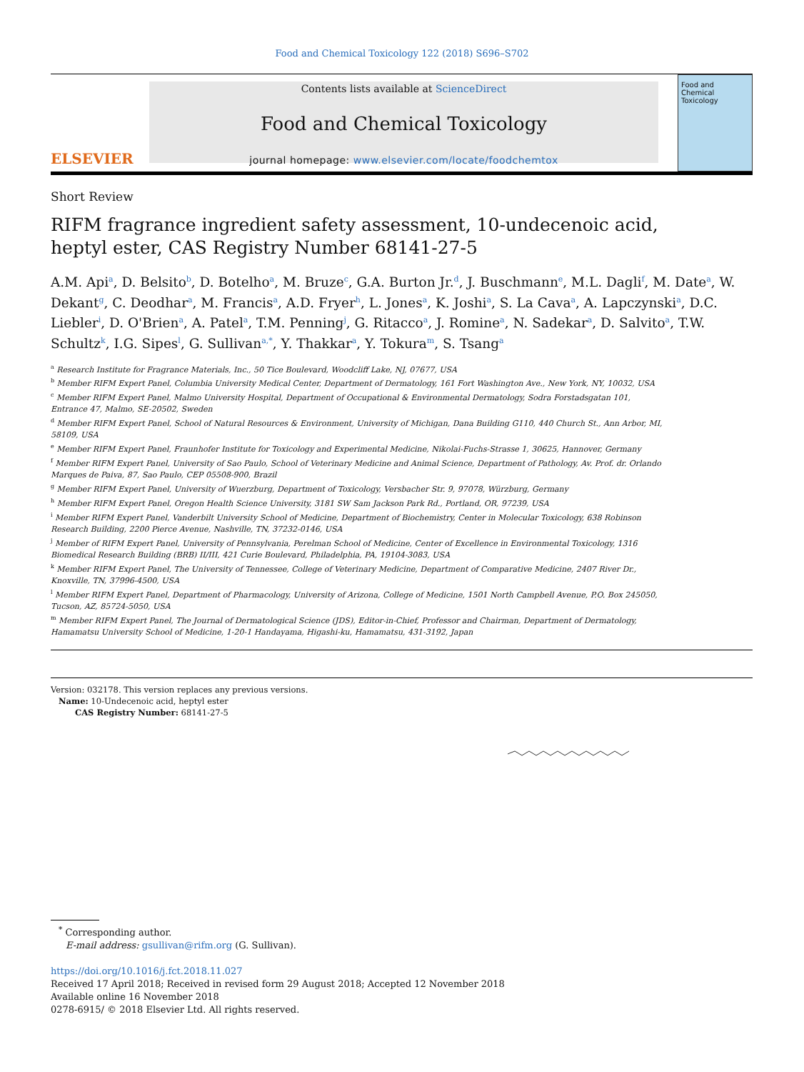Food and Chemical Toxicology 122 (2018) S696–S702
ELSEVIER
Contents lists available at ScienceDirect
Food and Chemical Toxicology
journal homepage: www.elsevier.com/locate/foodchemtox
Food and Chemical Toxicology
Short Review
RIFM fragrance ingredient safety assessment, 10-undecenoic acid, heptyl ester, CAS Registry Number 68141-27-5
A.M. Api<sup>a</sup>, D. Belsito<sup>b</sup>, D. Botelho<sup>a</sup>, M. Bruze<sup>c</sup>, G.A. Burton Jr.<sup>d</sup>, J. Buschmann<sup>e</sup>, M.L. Dagli<sup>f</sup>, M. Date<sup>a</sup>, W. Dekant<sup>g</sup>, C. Deodhar<sup>a</sup>, M. Francis<sup>a</sup>, A.D. Fryer<sup>h</sup>, L. Jones<sup>a</sup>, K. Joshi<sup>a</sup>, S. La Cava<sup>a</sup>, A. Lapczynski<sup>a</sup>, D.C. Liebler<sup>i</sup>, D. O'Brien<sup>a</sup>, A. Patel<sup>a</sup>, T.M. Penning<sup>j</sup>, G. Ritacco<sup>a</sup>, J. Romine<sup>a</sup>, N. Sadekar<sup>a</sup>, D. Salvito<sup>a</sup>, T.W. Schultz<sup>k</sup>, I.G. Sipes<sup>l</sup>, G. Sullivan<sup>a,*</sup>, Y. Thakkar<sup>a</sup>, Y. Tokura<sup>m</sup>, S. Tsang<sup>a</sup>
<sup>a</sup> Research Institute for Fragrance Materials, Inc., 50 Tice Boulevard, Woodcliff Lake, NJ, 07677, USA
<sup>b</sup> Member RIFM Expert Panel, Columbia University Medical Center, Department of Dermatology, 161 Fort Washington Ave., New York, NY, 10032, USA
<sup>c</sup> Member RIFM Expert Panel, Malmo University Hospital, Department of Occupational & Environmental Dermatology, Sodra Forstadsgatan 101, Entrance 47, Malmo, SE-20502, Sweden
<sup>d</sup> Member RIFM Expert Panel, School of Natural Resources & Environment, University of Michigan, Dana Building G110, 440 Church St., Ann Arbor, MI, 58109, USA
<sup>e</sup> Member RIFM Expert Panel, Fraunhofer Institute for Toxicology and Experimental Medicine, Nikolai-Fuchs-Strasse 1, 30625, Hannover, Germany
<sup>f</sup> Member RIFM Expert Panel, University of Sao Paulo, School of Veterinary Medicine and Animal Science, Department of Pathology, Av. Prof. dr. Orlando Marques de Paiva, 87, Sao Paulo, CEP 05508-900, Brazil
<sup>g</sup> Member RIFM Expert Panel, University of Wuerzburg, Department of Toxicology, Versbacher Str. 9, 97078, Würzburg, Germany
<sup>h</sup> Member RIFM Expert Panel, Oregon Health Science University, 3181 SW Sam Jackson Park Rd., Portland, OR, 97239, USA
<sup>i</sup> Member RIFM Expert Panel, Vanderbilt University School of Medicine, Department of Biochemistry, Center in Molecular Toxicology, 638 Robinson Research Building, 2200 Pierce Avenue, Nashville, TN, 37232-0146, USA
<sup>j</sup> Member of RIFM Expert Panel, University of Pennsylvania, Perelman School of Medicine, Center of Excellence in Environmental Toxicology, 1316 Biomedical Research Building (BRB) II/III, 421 Curie Boulevard, Philadelphia, PA, 19104-3083, USA
<sup>k</sup> Member RIFM Expert Panel, The University of Tennessee, College of Veterinary Medicine, Department of Comparative Medicine, 2407 River Dr., Knoxville, TN, 37996-4500, USA
<sup>l</sup> Member RIFM Expert Panel, Department of Pharmacology, University of Arizona, College of Medicine, 1501 North Campbell Avenue, P.O. Box 245050, Tucson, AZ, 85724-5050, USA
<sup>m</sup> Member RIFM Expert Panel, The Journal of Dermatological Science (JDS), Editor-in-Chief, Professor and Chairman, Department of Dermatology, Hamamatsu University School of Medicine, 1-20-1 Handayama, Higashi-ku, Hamamatsu, 431-3192, Japan
Version: 032178. This version replaces any previous versions.
Name: 10-Undecenoic acid, heptyl ester
CAS Registry Number: 68141-27-5
<sup>*</sup> Corresponding author.
E-mail address: gsullivan@rifm.org (G. Sullivan).
https://doi.org/10.1016/j.fct.2018.11.027
Received 17 April 2018; Received in revised form 29 August 2018; Accepted 12 November 2018
Available online 16 November 2018
0278-6915/ © 2018 Elsevier Ltd. All rights reserved.